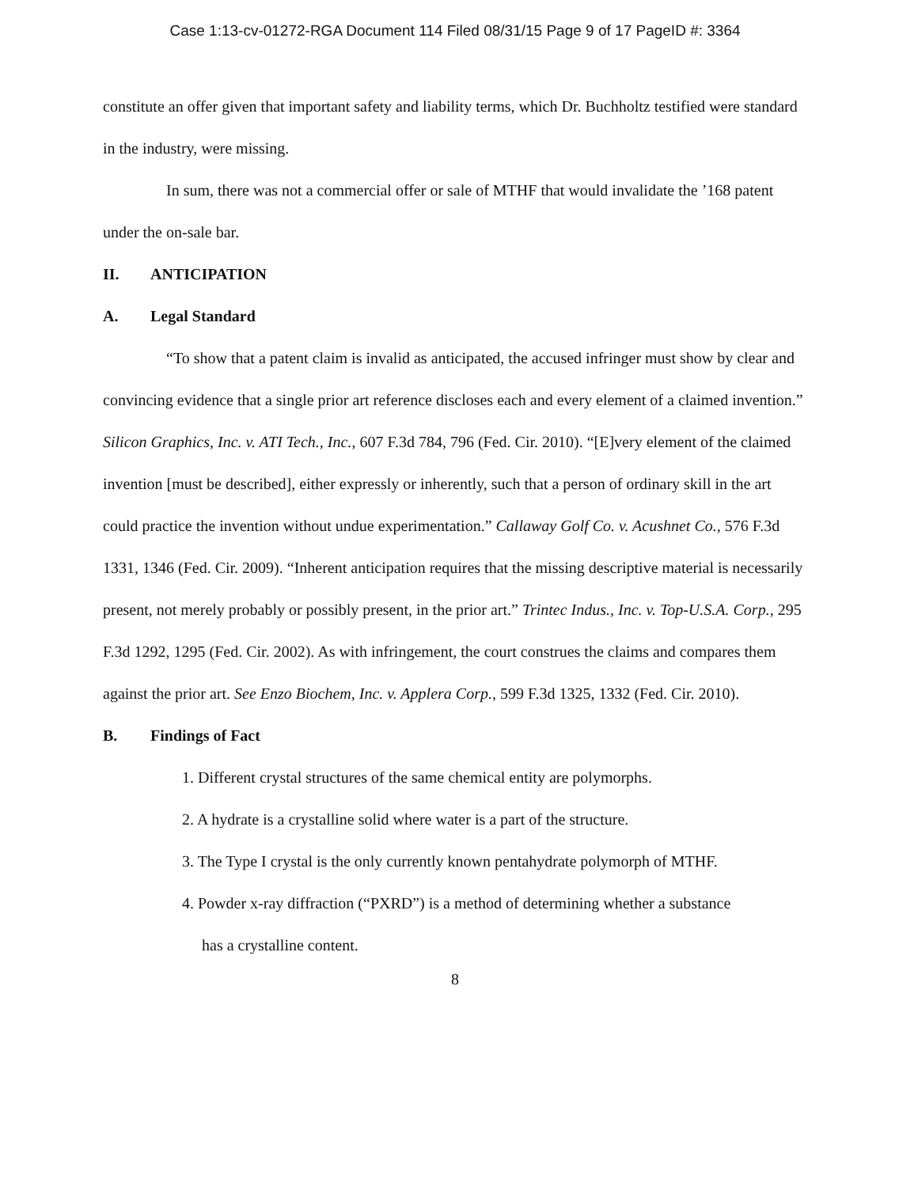Case 1:13-cv-01272-RGA Document 114 Filed 08/31/15 Page 9 of 17 PageID #: 3364
constitute an offer given that important safety and liability terms, which Dr. Buchholtz testified were standard in the industry, were missing.
In sum, there was not a commercial offer or sale of MTHF that would invalidate the ’168 patent under the on-sale bar.
II. ANTICIPATION
A. Legal Standard
“To show that a patent claim is invalid as anticipated, the accused infringer must show by clear and convincing evidence that a single prior art reference discloses each and every element of a claimed invention.” Silicon Graphics, Inc. v. ATI Tech., Inc., 607 F.3d 784, 796 (Fed. Cir. 2010). “[E]very element of the claimed invention [must be described], either expressly or inherently, such that a person of ordinary skill in the art could practice the invention without undue experimentation.” Callaway Golf Co. v. Acushnet Co., 576 F.3d 1331, 1346 (Fed. Cir. 2009). “Inherent anticipation requires that the missing descriptive material is necessarily present, not merely probably or possibly present, in the prior art.” Trintec Indus., Inc. v. Top-U.S.A. Corp., 295 F.3d 1292, 1295 (Fed. Cir. 2002). As with infringement, the court construes the claims and compares them against the prior art. See Enzo Biochem, Inc. v. Applera Corp., 599 F.3d 1325, 1332 (Fed. Cir. 2010).
B. Findings of Fact
1. Different crystal structures of the same chemical entity are polymorphs.
2. A hydrate is a crystalline solid where water is a part of the structure.
3. The Type I crystal is the only currently known pentahydrate polymorph of MTHF.
4. Powder x-ray diffraction (“PXRD”) is a method of determining whether a substance
has a crystalline content.
8